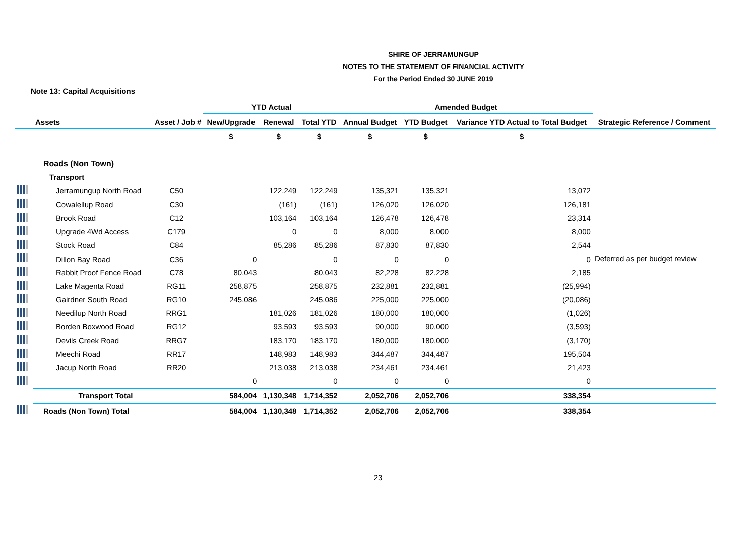SHIRE OF JERRAMUNGUP
NOTES TO THE STATEMENT OF FINANCIAL ACTIVITY
For the Period Ended 30 JUNE 2019
Note 13: Capital Acquisitions
| | | | YTD Actual | | | Amended Budget | | | |
| --- | --- | --- | --- | --- | --- | --- | --- | --- | --- |
| | Assets | Asset / Job # | New/Upgrade | Renewal | Total YTD | Annual Budget | YTD Budget | Variance YTD Actual to Total Budget | Strategic Reference / Comment |
| | | | $ | $ | $ | $ | $ | $ | |
| | Roads (Non Town) | | | | | | | | |
| | Transport | | | | | | | | |
| | Jerramungup North Road | C50 | | 122,249 | 122,249 | 135,321 | 135,321 | 13,072 | |
| | Cowalellup Road | C30 | | (161) | (161) | 126,020 | 126,020 | 126,181 | |
| | Brook Road | C12 | | 103,164 | 103,164 | 126,478 | 126,478 | 23,314 | |
| | Upgrade 4Wd Access | C179 | | 0 | 0 | 8,000 | 8,000 | 8,000 | |
| | Stock Road | C84 | | 85,286 | 85,286 | 87,830 | 87,830 | 2,544 | |
| | Dillon Bay Road | C36 | 0 | | 0 | 0 | 0 | 0 | Deferred as per budget review |
| | Rabbit Proof Fence Road | C78 | 80,043 | | 80,043 | 82,228 | 82,228 | 2,185 | |
| | Lake Magenta Road | RG11 | 258,875 | | 258,875 | 232,881 | 232,881 | (25,994) | |
| | Gairdner South Road | RG10 | 245,086 | | 245,086 | 225,000 | 225,000 | (20,086) | |
| | Needilup North Road | RRG1 | | 181,026 | 181,026 | 180,000 | 180,000 | (1,026) | |
| | Borden Boxwood Road | RG12 | | 93,593 | 93,593 | 90,000 | 90,000 | (3,593) | |
| | Devils Creek Road | RRG7 | | 183,170 | 183,170 | 180,000 | 180,000 | (3,170) | |
| | Meechi Road | RR17 | | 148,983 | 148,983 | 344,487 | 344,487 | 195,504 | |
| | Jacup North Road | RR20 | | 213,038 | 213,038 | 234,461 | 234,461 | 21,423 | |
| | | | 0 | | 0 | 0 | 0 | 0 | |
| | Transport Total | | 584,004 | 1,130,348 | 1,714,352 | 2,052,706 | 2,052,706 | 338,354 | |
| | Roads (Non Town) Total | | 584,004 | 1,130,348 | 1,714,352 | 2,052,706 | 2,052,706 | 338,354 | |
23